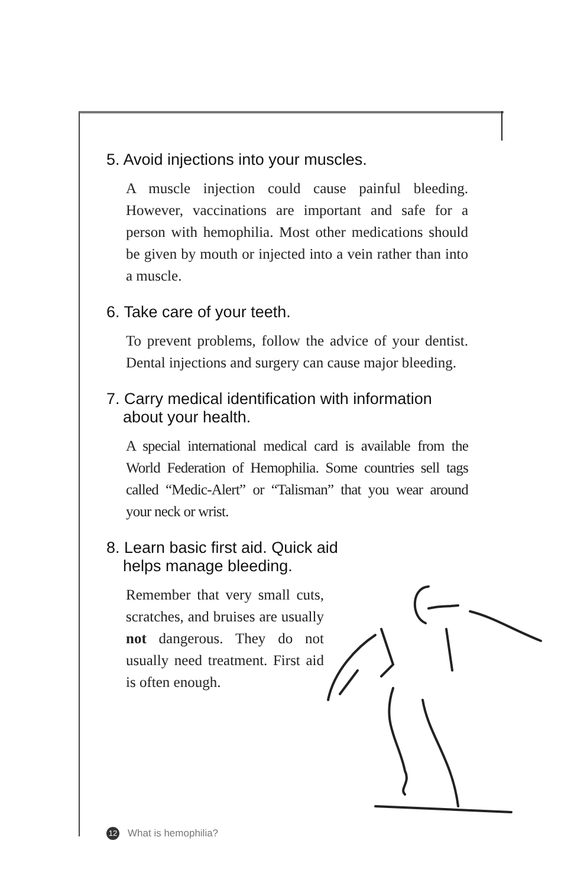5. Avoid injections into your muscles.
A muscle injection could cause painful bleeding. However, vaccinations are important and safe for a person with hemophilia. Most other medications should be given by mouth or injected into a vein rather than into a muscle.
6. Take care of your teeth.
To prevent problems, follow the advice of your dentist. Dental injections and surgery can cause major bleeding.
7. Carry medical identification with information about your health.
A special international medical card is available from the World Federation of Hemophilia. Some countries sell tags called “Medic-Alert” or “Talisman” that you wear around your neck or wrist.
8. Learn basic first aid. Quick aid helps manage bleeding.
Remember that very small cuts, scratches, and bruises are usually not dangerous. They do not usually need treatment. First aid is often enough.
12 What is hemophilia?